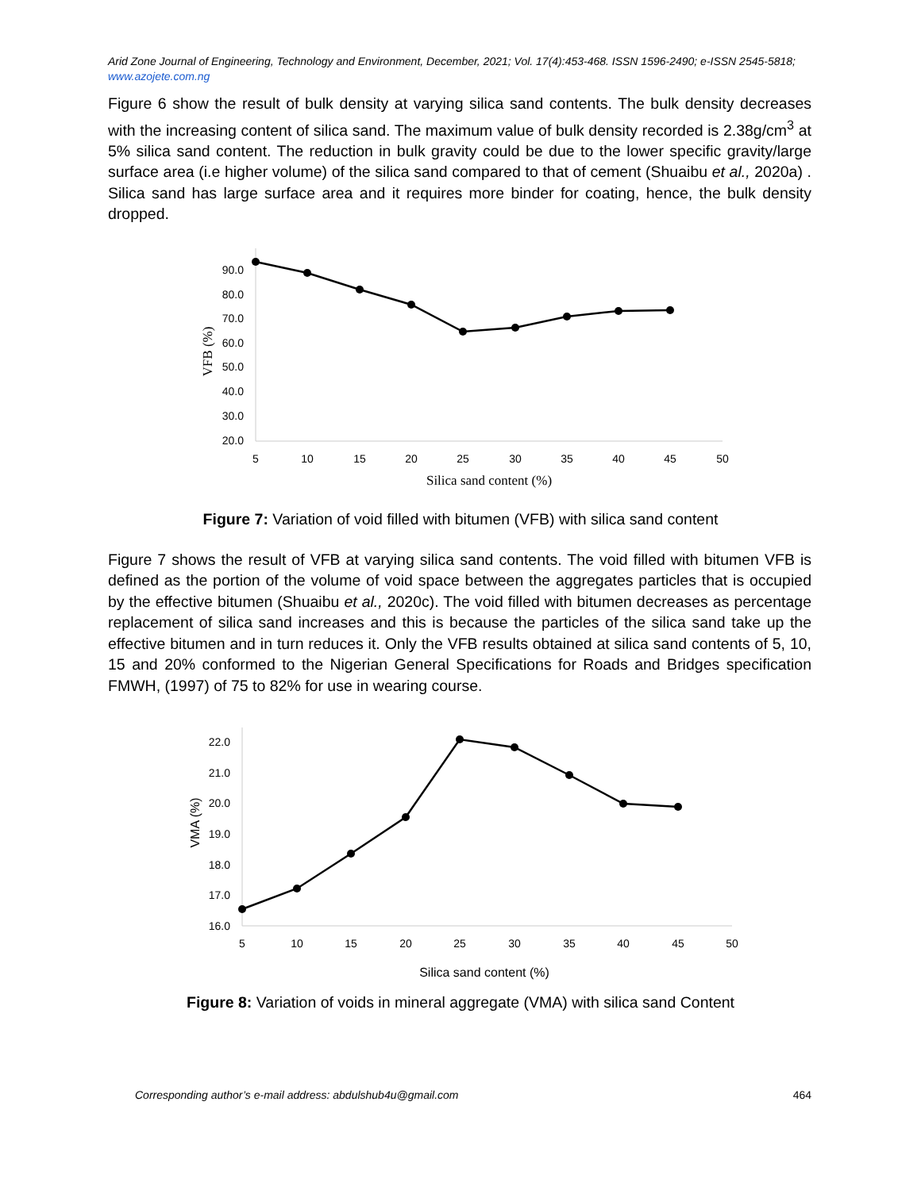Arid Zone Journal of Engineering, Technology and Environment, December, 2021; Vol. 17(4):453-468. ISSN 1596-2490; e-ISSN 2545-5818; www.azojete.com.ng
Figure 6 show the result of bulk density at varying silica sand contents. The bulk density decreases with the increasing content of silica sand. The maximum value of bulk density recorded is 2.38g/cm<sup>3</sup> at 5% silica sand content. The reduction in bulk gravity could be due to the lower specific gravity/large surface area (i.e higher volume) of the silica sand compared to that of cement (Shuaibu et al., 2020a) . Silica sand has large surface area and it requires more binder for coating, hence, the bulk density dropped.
90.0
80.0
70.0
60.0
50.0
40.0
30.0
20.0
5
10
15
20
25
30
35
40
45
50
Silica sand content (%)
VFB (%)
Figure 7: Variation of void filled with bitumen (VFB) with silica sand content
Figure 7 shows the result of VFB at varying silica sand contents. The void filled with bitumen VFB is defined as the portion of the volume of void space between the aggregates particles that is occupied by the effective bitumen (Shuaibu et al., 2020c). The void filled with bitumen decreases as percentage replacement of silica sand increases and this is because the particles of the silica sand take up the effective bitumen and in turn reduces it. Only the VFB results obtained at silica sand contents of 5, 10, 15 and 20% conformed to the Nigerian General Specifications for Roads and Bridges specification FMWH, (1997) of 75 to 82% for use in wearing course.
22.0
21.0
20.0
19.0
18.0
17.0
16.0
5
10
15
20
25
30
35
40
45
50
Silica sand content (%)
VMA (%)
Figure 8: Variation of voids in mineral aggregate (VMA) with silica sand Content
Corresponding author’s e-mail address: abdulshub4u@gmail.com 464